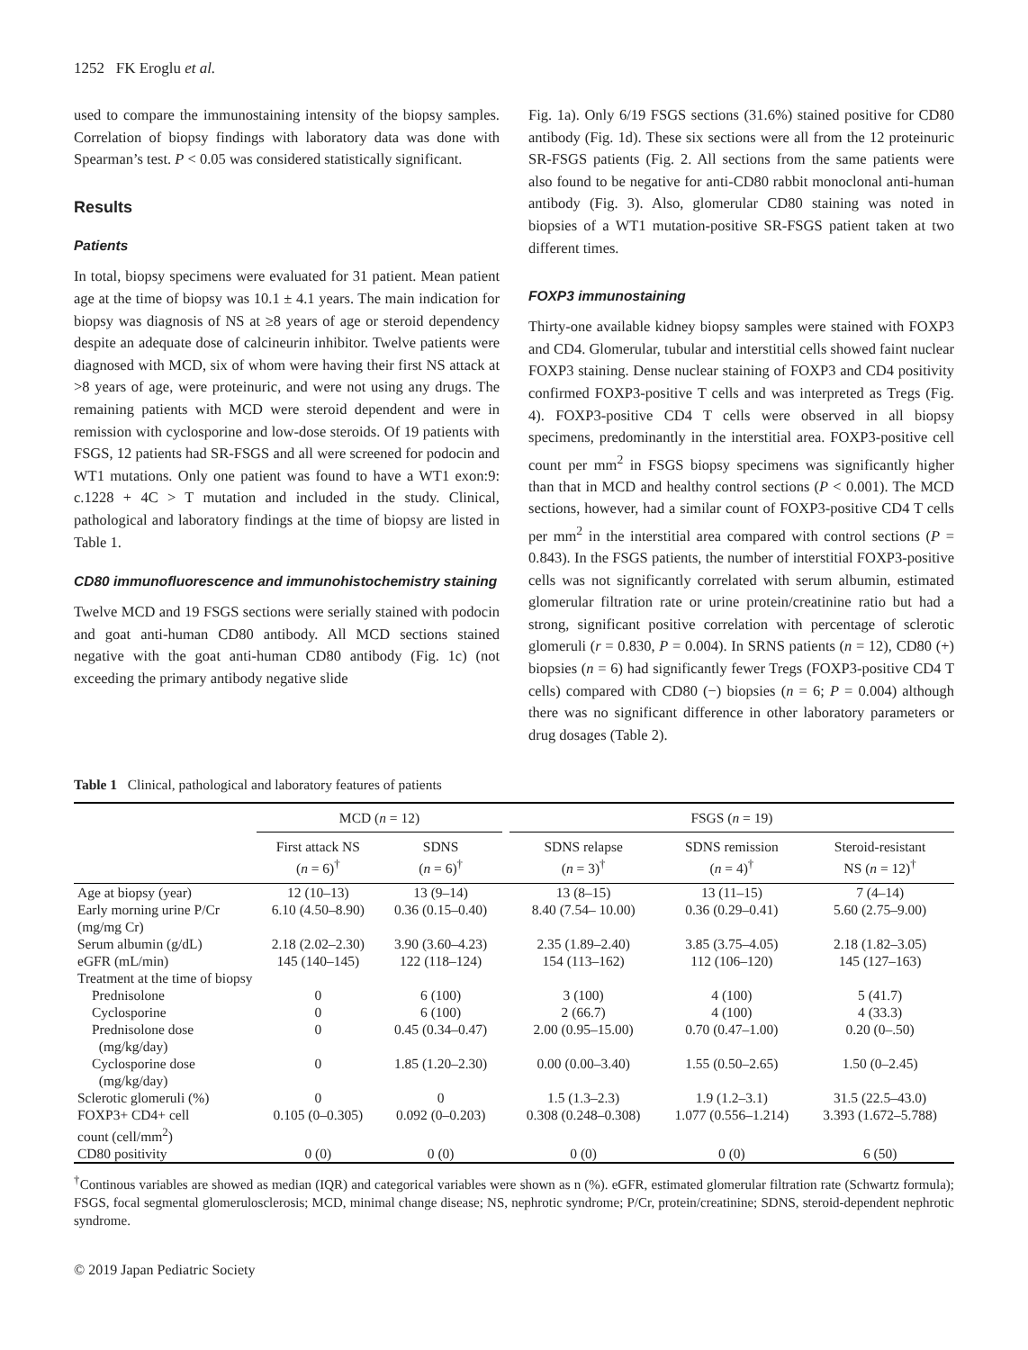1252 FK Eroglu et al.
used to compare the immunostaining intensity of the biopsy samples. Correlation of biopsy findings with laboratory data was done with Spearman’s test. P < 0.05 was considered statistically significant.
Results
Patients
In total, biopsy specimens were evaluated for 31 patient. Mean patient age at the time of biopsy was 10.1 ± 4.1 years. The main indication for biopsy was diagnosis of NS at ≥8 years of age or steroid dependency despite an adequate dose of calcineurin inhibitor. Twelve patients were diagnosed with MCD, six of whom were having their first NS attack at >8 years of age, were proteinuric, and were not using any drugs. The remaining patients with MCD were steroid dependent and were in remission with cyclosporine and low-dose steroids. Of 19 patients with FSGS, 12 patients had SR-FSGS and all were screened for podocin and WT1 mutations. Only one patient was found to have a WT1 exon:9: c.1228 + 4C > T mutation and included in the study. Clinical, pathological and laboratory findings at the time of biopsy are listed in Table 1.
CD80 immunofluorescence and immunohistochemistry staining
Twelve MCD and 19 FSGS sections were serially stained with podocin and goat anti-human CD80 antibody. All MCD sections stained negative with the goat anti-human CD80 antibody (Fig. 1c) (not exceeding the primary antibody negative slide
Fig. 1a). Only 6/19 FSGS sections (31.6%) stained positive for CD80 antibody (Fig. 1d). These six sections were all from the 12 proteinuric SR-FSGS patients (Fig. 2. All sections from the same patients were also found to be negative for anti-CD80 rabbit monoclonal anti-human antibody (Fig. 3). Also, glomerular CD80 staining was noted in biopsies of a WT1 mutation-positive SR-FSGS patient taken at two different times.
FOXP3 immunostaining
Thirty-one available kidney biopsy samples were stained with FOXP3 and CD4. Glomerular, tubular and interstitial cells showed faint nuclear FOXP3 staining. Dense nuclear staining of FOXP3 and CD4 positivity confirmed FOXP3-positive T cells and was interpreted as Tregs (Fig. 4). FOXP3-positive CD4 T cells were observed in all biopsy specimens, predominantly in the interstitial area. FOXP3-positive cell count per mm<sup>2</sup> in FSGS biopsy specimens was significantly higher than that in MCD and healthy control sections (P < 0.001). The MCD sections, however, had a similar count of FOXP3-positive CD4 T cells per mm<sup>2</sup> in the interstitial area compared with control sections (P = 0.843). In the FSGS patients, the number of interstitial FOXP3-positive cells was not significantly correlated with serum albumin, estimated glomerular filtration rate or urine protein/creatinine ratio but had a strong, significant positive correlation with percentage of sclerotic glomeruli (r = 0.830, P = 0.004). In SRNS patients (n = 12), CD80 (+) biopsies (n = 6) had significantly fewer Tregs (FOXP3-positive CD4 T cells) compared with CD80 (−) biopsies (n = 6; P = 0.004) although there was no significant difference in other laboratory parameters or drug dosages (Table 2).
Table 1 Clinical, pathological and laboratory features of patients
| | MCD ( n = 12) | | | FSGS ( n = 19) | | |
| --- | --- | --- | --- | --- | --- | --- |
| | First attack NS ( n = 6)<sup>†</sup> | SDNS ( n = 6)<sup>†</sup> | | SDNS relapse ( n = 3)<sup>†</sup> | SDNS remission ( n = 4)<sup>†</sup> | Steroid-resistant NS ( n = 12)<sup>†</sup> |
| Age at biopsy (year) | 12 (10–13) | 13 (9–14) | | 13 (8–15) | 13 (11–15) | 7 (4–14) |
| Early morning urine P/Cr (mg/mg Cr) | 6.10 (4.50–8.90) | 0.36 (0.15–0.40) | | 8.40 (7.54– 10.00) | 0.36 (0.29–0.41) | 5.60 (2.75–9.00) |
| Serum albumin (g/dL) | 2.18 (2.02–2.30) | 3.90 (3.60–4.23) | | 2.35 (1.89–2.40) | 3.85 (3.75–4.05) | 2.18 (1.82–3.05) |
| eGFR (mL/min) | 145 (140–145) | 122 (118–124) | | 154 (113–162) | 112 (106–120) | 145 (127–163) |
| Treatment at the time of biopsy | | | | | | |
| Prednisolone | 0 | 6 (100) | | 3 (100) | 4 (100) | 5 (41.7) |
| Cyclosporine | 0 | 6 (100) | | 2 (66.7) | 4 (100) | 4 (33.3) |
| Prednisolone dose (mg/kg/day) | 0 | 0.45 (0.34–0.47) | | 2.00 (0.95–15.00) | 0.70 (0.47–1.00) | 0.20 (0–.50) |
| Cyclosporine dose (mg/kg/day) | 0 | 1.85 (1.20–2.30) | | 0.00 (0.00–3.40) | 1.55 (0.50–2.65) | 1.50 (0–2.45) |
| Sclerotic glomeruli (%) | 0 | 0 | | 1.5 (1.3–2.3) | 1.9 (1.2–3.1) | 31.5 (22.5–43.0) |
| FOXP3+ CD4+ cell count (cell/mm<sup>2</sup>) | 0.105 (0–0.305) | 0.092 (0–0.203) | | 0.308 (0.248–0.308) | 1.077 (0.556–1.214) | 3.393 (1.672–5.788) |
| CD80 positivity | 0 (0) | 0 (0) | | 0 (0) | 0 (0) | 6 (50) |
<sup>†</sup> Continous variables are showed as median (IQR) and categorical variables were shown as n (%). eGFR, estimated glomerular filtration rate (Schwartz formula); FSGS, focal segmental glomerulosclerosis; MCD, minimal change disease; NS, nephrotic syndrome; P/Cr, protein/creatinine; SDNS, steroid-dependent nephrotic syndrome.
© 2019 Japan Pediatric Society